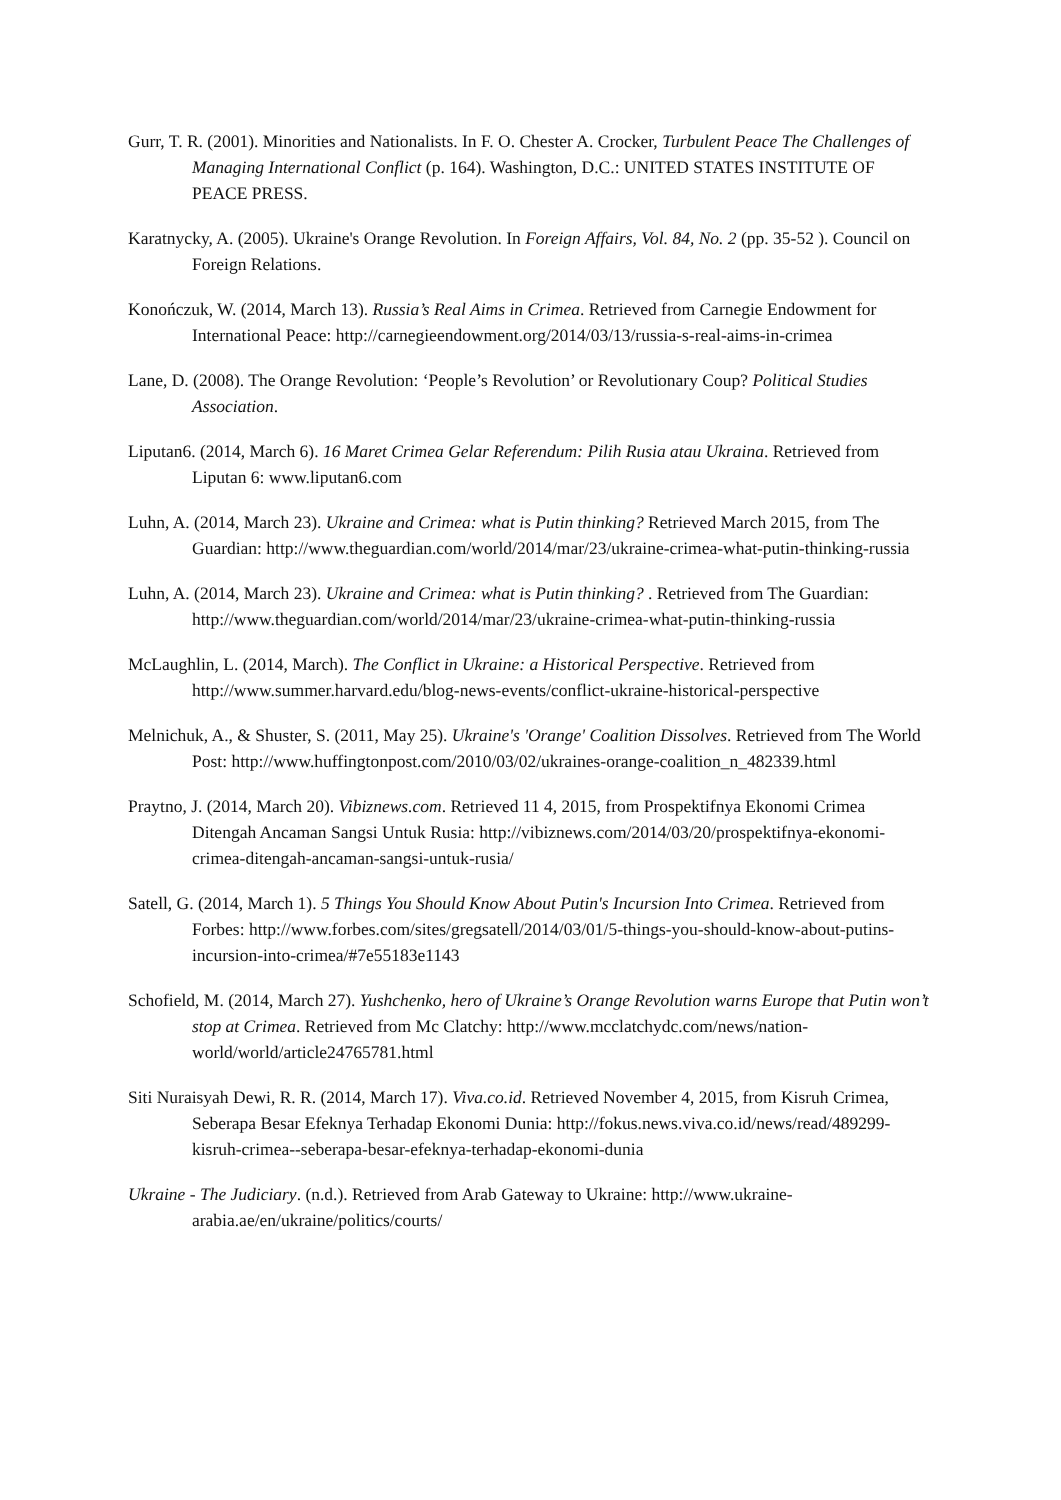Gurr, T. R. (2001). Minorities and Nationalists. In F. O. Chester A. Crocker, Turbulent Peace The Challenges of Managing International Conflict (p. 164). Washington, D.C.: UNITED STATES INSTITUTE OF PEACE PRESS.
Karatnycky, A. (2005). Ukraine's Orange Revolution. In Foreign Affairs, Vol. 84, No. 2 (pp. 35-52 ). Council on Foreign Relations.
Konończuk, W. (2014, March 13). Russia’s Real Aims in Crimea. Retrieved from Carnegie Endowment for International Peace: http://carnegieendowment.org/2014/03/13/russia-s-real-aims-in-crimea
Lane, D. (2008). The Orange Revolution: ‘People’s Revolution’ or Revolutionary Coup? Political Studies Association.
Liputan6. (2014, March 6). 16 Maret Crimea Gelar Referendum: Pilih Rusia atau Ukraina. Retrieved from Liputan 6: www.liputan6.com
Luhn, A. (2014, March 23). Ukraine and Crimea: what is Putin thinking? Retrieved March 2015, from The Guardian: http://www.theguardian.com/world/2014/mar/23/ukraine-crimea-what-putin-thinking-russia
Luhn, A. (2014, March 23). Ukraine and Crimea: what is Putin thinking? . Retrieved from The Guardian: http://www.theguardian.com/world/2014/mar/23/ukraine-crimea-what-putin-thinking-russia
McLaughlin, L. (2014, March). The Conflict in Ukraine: a Historical Perspective. Retrieved from http://www.summer.harvard.edu/blog-news-events/conflict-ukraine-historical-perspective
Melnichuk, A., & Shuster, S. (2011, May 25). Ukraine's 'Orange' Coalition Dissolves. Retrieved from The World Post: http://www.huffingtonpost.com/2010/03/02/ukraines-orange-coalition_n_482339.html
Praytno, J. (2014, March 20). Vibiznews.com. Retrieved 11 4, 2015, from Prospektifnya Ekonomi Crimea Ditengah Ancaman Sangsi Untuk Rusia: http://vibiznews.com/2014/03/20/prospektifnya-ekonomi-crimea-ditengah-ancaman-sangsi-untuk-rusia/
Satell, G. (2014, March 1). 5 Things You Should Know About Putin's Incursion Into Crimea. Retrieved from Forbes: http://www.forbes.com/sites/gregsatell/2014/03/01/5-things-you-should-know-about-putins-incursion-into-crimea/#7e55183e1143
Schofield, M. (2014, March 27). Yushchenko, hero of Ukraine’s Orange Revolution warns Europe that Putin won’t stop at Crimea. Retrieved from Mc Clatchy: http://www.mcclatchydc.com/news/nation-world/world/article24765781.html
Siti Nuraisyah Dewi, R. R. (2014, March 17). Viva.co.id. Retrieved November 4, 2015, from Kisruh Crimea, Seberapa Besar Efeknya Terhadap Ekonomi Dunia: http://fokus.news.viva.co.id/news/read/489299-kisruh-crimea--seberapa-besar-efeknya-terhadap-ekonomi-dunia
Ukraine - The Judiciary. (n.d.). Retrieved from Arab Gateway to Ukraine: http://www.ukraine-arabia.ae/en/ukraine/politics/courts/